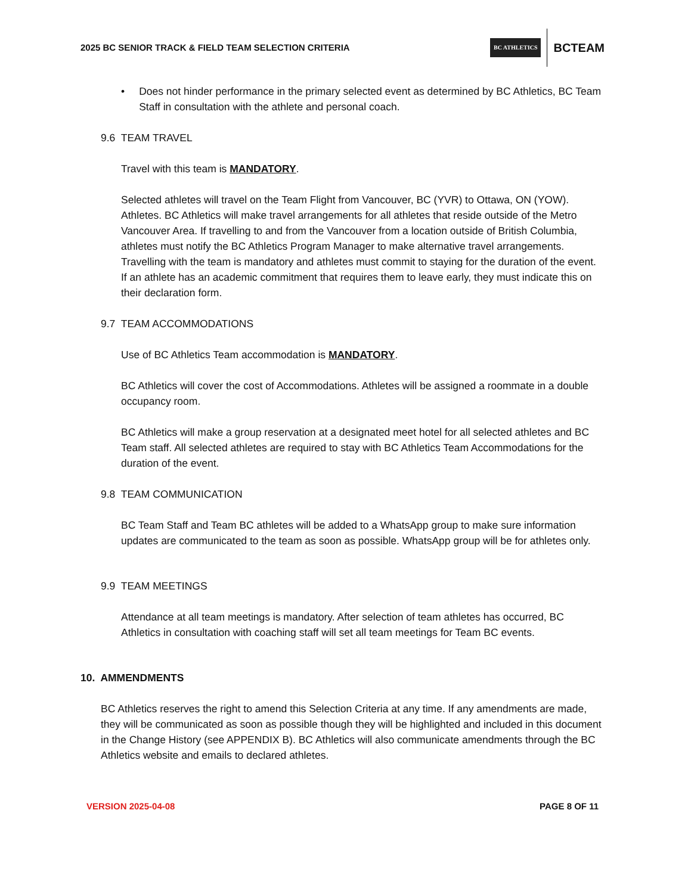2025 BC SENIOR TRACK & FIELD TEAM SELECTION CRITERIA
BC ATHLETICS BCTEAM
• Does not hinder performance in the primary selected event as determined by BC Athletics, BC Team Staff in consultation with the athlete and personal coach.
9.6 TEAM TRAVEL
Travel with this team is MANDATORY.
Selected athletes will travel on the Team Flight from Vancouver, BC (YVR) to Ottawa, ON (YOW). Athletes. BC Athletics will make travel arrangements for all athletes that reside outside of the Metro Vancouver Area. If travelling to and from the Vancouver from a location outside of British Columbia, athletes must notify the BC Athletics Program Manager to make alternative travel arrangements. Travelling with the team is mandatory and athletes must commit to staying for the duration of the event. If an athlete has an academic commitment that requires them to leave early, they must indicate this on their declaration form.
9.7 TEAM ACCOMMODATIONS
Use of BC Athletics Team accommodation is MANDATORY.
BC Athletics will cover the cost of Accommodations. Athletes will be assigned a roommate in a double occupancy room.
BC Athletics will make a group reservation at a designated meet hotel for all selected athletes and BC Team staff. All selected athletes are required to stay with BC Athletics Team Accommodations for the duration of the event.
9.8 TEAM COMMUNICATION
BC Team Staff and Team BC athletes will be added to a WhatsApp group to make sure information updates are communicated to the team as soon as possible. WhatsApp group will be for athletes only.
9.9 TEAM MEETINGS
Attendance at all team meetings is mandatory. After selection of team athletes has occurred, BC Athletics in consultation with coaching staff will set all team meetings for Team BC events.
10. AMMENDMENTS
BC Athletics reserves the right to amend this Selection Criteria at any time. If any amendments are made, they will be communicated as soon as possible though they will be highlighted and included in this document in the Change History (see APPENDIX B). BC Athletics will also communicate amendments through the BC Athletics website and emails to declared athletes.
VERSION 2025-04-08 PAGE 8 OF 11